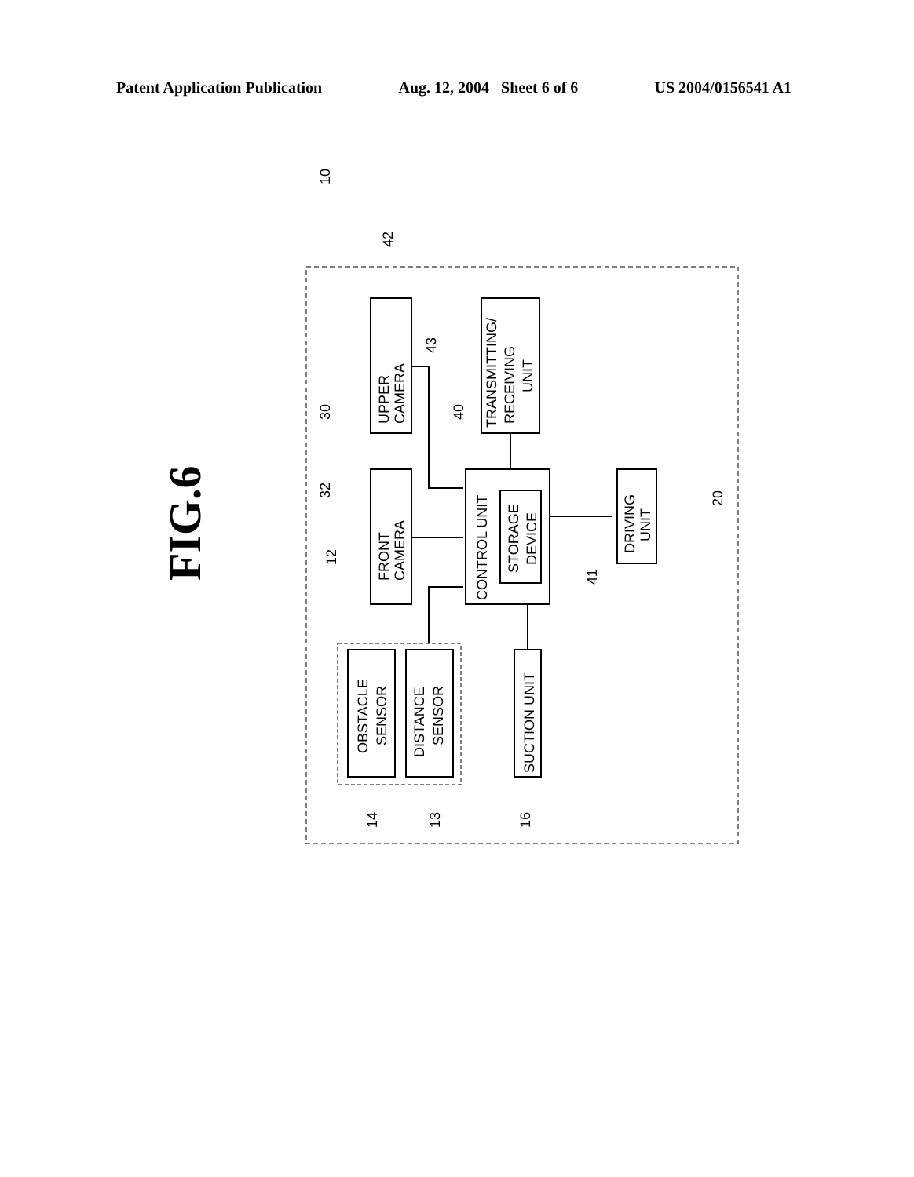Patent Application Publication Aug. 12, 2004 Sheet 6 of 6 US 2004/0156541 A1
FIG.6
UPPER
CAMERA
FRONT
CAMERA
TRANSMITTING/
RECEIVING
UNIT
CONTROL UNIT
STORAGE
DEVICE
DRIVING
UNIT
SUCTION UNIT
OBSTACLE
SENSOR
DISTANCE
SENSOR
10
42
43
30
40
32
20
12
41
14
13
16